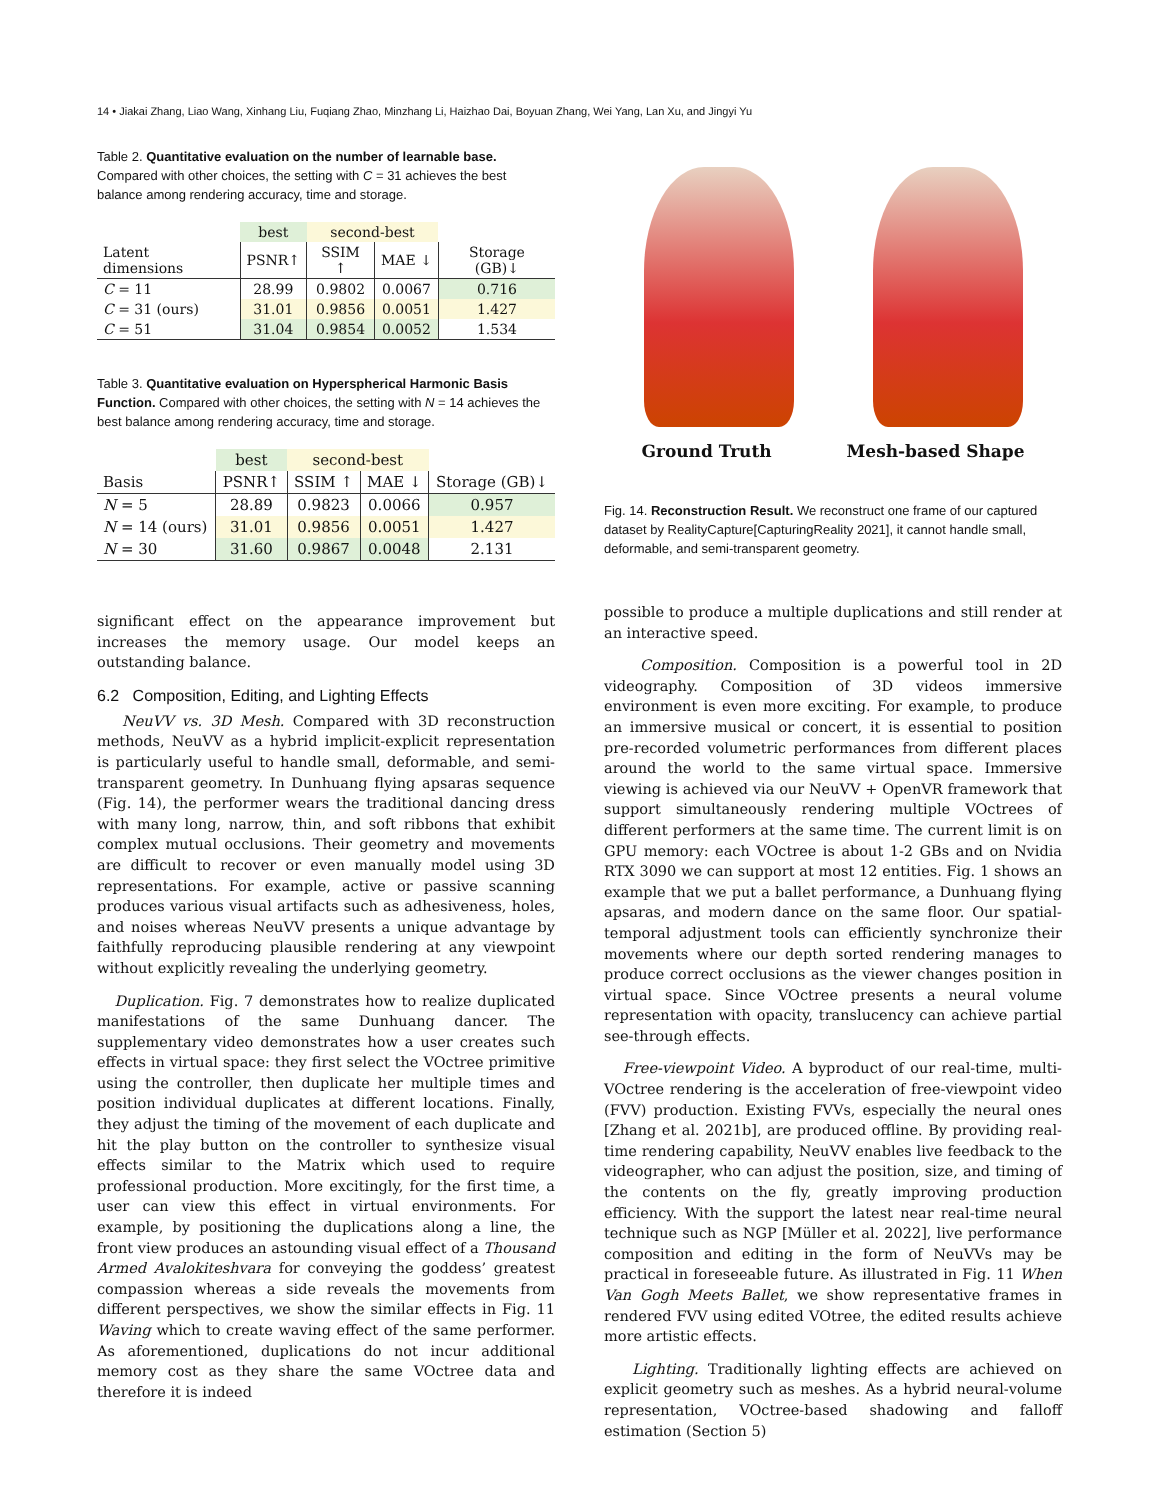14 • Jiakai Zhang, Liao Wang, Xinhang Liu, Fuqiang Zhao, Minzhang Li, Haizhao Dai, Boyuan Zhang, Wei Yang, Lan Xu, and Jingyi Yu
Table 2. Quantitative evaluation on the number of learnable base. Compared with other choices, the setting with C = 31 achieves the best balance among rendering accuracy, time and storage.
| | best | second-best | | |
| --- | --- | --- | --- | --- |
| Latent dimensions | PSNR↑ | SSIM ↑ | MAE ↓ | Storage (GB)↓ |
| C = 11 | 28.99 | 0.9802 | 0.0067 | 0.716 |
| C = 31 (ours) | 31.01 | 0.9856 | 0.0051 | 1.427 |
| C = 51 | 31.04 | 0.9854 | 0.0052 | 1.534 |
Table 3. Quantitative evaluation on Hyperspherical Harmonic Basis Function. Compared with other choices, the setting with N = 14 achieves the best balance among rendering accuracy, time and storage.
| | best | second-best | | |
| --- | --- | --- | --- | --- |
| Basis | PSNR↑ | SSIM ↑ | MAE ↓ | Storage (GB)↓ |
| N = 5 | 28.89 | 0.9823 | 0.0066 | 0.957 |
| N = 14 (ours) | 31.01 | 0.9856 | 0.0051 | 1.427 |
| N = 30 | 31.60 | 0.9867 | 0.0048 | 2.131 |
significant effect on the appearance improvement but increases the memory usage. Our model keeps an outstanding balance.
6.2 Composition, Editing, and Lighting Effects
NeuVV vs. 3D Mesh. Compared with 3D reconstruction methods, NeuVV as a hybrid implicit-explicit representation is particularly useful to handle small, deformable, and semi-transparent geometry. In Dunhuang flying apsaras sequence (Fig. 14), the performer wears the traditional dancing dress with many long, narrow, thin, and soft ribbons that exhibit complex mutual occlusions. Their geometry and movements are difficult to recover or even manually model using 3D representations. For example, active or passive scanning produces various visual artifacts such as adhesiveness, holes, and noises whereas NeuVV presents a unique advantage by faithfully reproducing plausible rendering at any viewpoint without explicitly revealing the underlying geometry.
Duplication. Fig. 7 demonstrates how to realize duplicated manifestations of the same Dunhuang dancer. The supplementary video demonstrates how a user creates such effects in virtual space: they first select the VOctree primitive using the controller, then duplicate her multiple times and position individual duplicates at different locations. Finally, they adjust the timing of the movement of each duplicate and hit the play button on the controller to synthesize visual effects similar to the Matrix which used to require professional production. More excitingly, for the first time, a user can view this effect in virtual environments. For example, by positioning the duplications along a line, the front view produces an astounding visual effect of a Thousand Armed Avalokiteshvara for conveying the goddess’ greatest compassion whereas a side reveals the movements from different perspectives, we show the similar effects in Fig. 11 Waving which to create waving effect of the same performer. As aforementioned, duplications do not incur additional memory cost as they share the same VOctree data and therefore it is indeed
Ground Truth Mesh-based Shape
Fig. 14. Reconstruction Result. We reconstruct one frame of our captured dataset by RealityCapture[CapturingReality 2021], it cannot handle small, deformable, and semi-transparent geometry.
possible to produce a multiple duplications and still render at an interactive speed.
Composition. Composition is a powerful tool in 2D videography. Composition of 3D videos immersive environment is even more exciting. For example, to produce an immersive musical or concert, it is essential to position pre-recorded volumetric performances from different places around the world to the same virtual space. Immersive viewing is achieved via our NeuVV + OpenVR framework that support simultaneously rendering multiple VOctrees of different performers at the same time. The current limit is on GPU memory: each VOctree is about 1-2 GBs and on Nvidia RTX 3090 we can support at most 12 entities. Fig. 1 shows an example that we put a ballet performance, a Dunhuang flying apsaras, and modern dance on the same floor. Our spatial-temporal adjustment tools can efficiently synchronize their movements where our depth sorted rendering manages to produce correct occlusions as the viewer changes position in virtual space. Since VOctree presents a neural volume representation with opacity, translucency can achieve partial see-through effects.
Free-viewpoint Video. A byproduct of our real-time, multi-VOctree rendering is the acceleration of free-viewpoint video (FVV) production. Existing FVVs, especially the neural ones [Zhang et al. 2021b], are produced offline. By providing real-time rendering capability, NeuVV enables live feedback to the videographer, who can adjust the position, size, and timing of the contents on the fly, greatly improving production efficiency. With the support the latest near real-time neural technique such as NGP [Müller et al. 2022], live performance composition and editing in the form of NeuVVs may be practical in foreseeable future. As illustrated in Fig. 11 When Van Gogh Meets Ballet, we show representative frames in rendered FVV using edited VOtree, the edited results achieve more artistic effects.
Lighting. Traditionally lighting effects are achieved on explicit geometry such as meshes. As a hybrid neural-volume representation, VOctree-based shadowing and falloff estimation (Section 5)